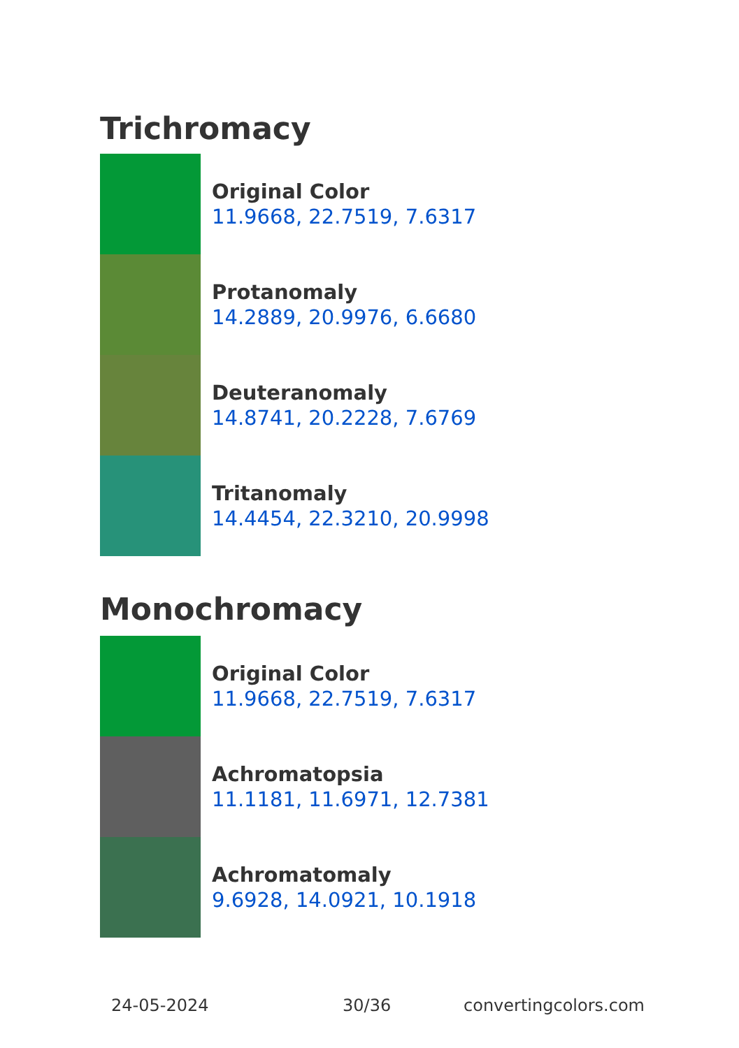Trichromacy
Original Color
11.9668, 22.7519, 7.6317
Protanomaly
14.2889, 20.9976, 6.6680
Deuteranomaly
14.8741, 20.2228, 7.6769
Tritanomaly
14.4454, 22.3210, 20.9998
Monochromacy
Original Color
11.9668, 22.7519, 7.6317
Achromatopsia
11.1181, 11.6971, 12.7381
Achromatomaly
9.6928, 14.0921, 10.1918
24-05-2024 30/36 convertingcolors.com